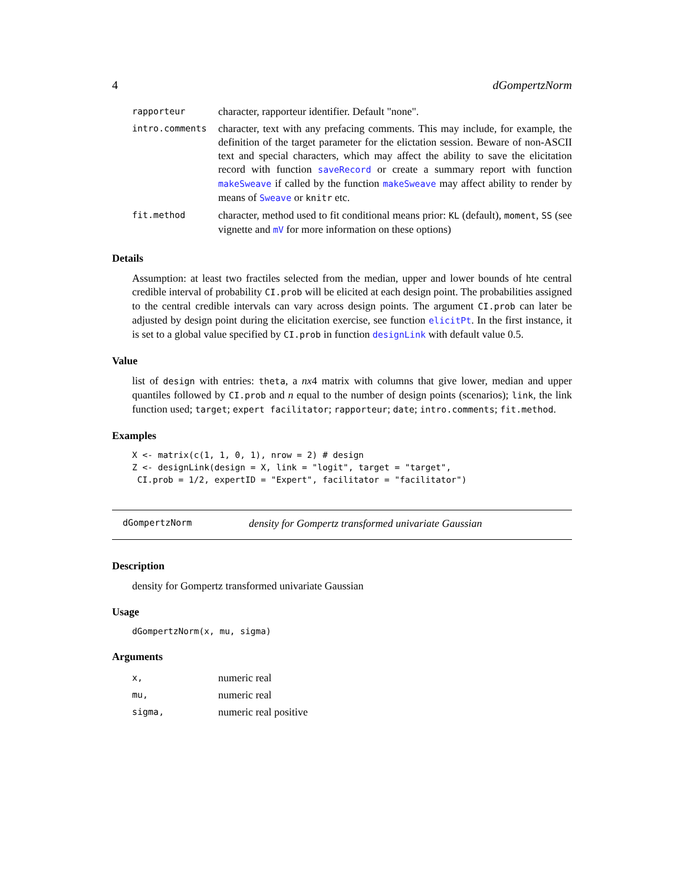4 dGompertzNorm
| rapporteur | character, rapporteur identifier. Default "none". |
| intro.comments | character, text with any prefacing comments. This may include, for example, the definition of the target parameter for the elictation session. Beware of non-ASCII text and special characters, which may affect the ability to save the elicitation record with function saveRecord or create a summary report with function makeSweave if called by the function makeSweave may affect ability to render by means of Sweave or knitr etc. |
| fit.method | character, method used to fit conditional means prior: KL (default), moment , SS (see vignette and mV for more information on these options) |
Details
Assumption: at least two fractiles selected from the median, upper and lower bounds of hte central credible interval of probability CI.prob will be elicited at each design point. The probabilities assigned to the central credible intervals can vary across design points. The argument CI.prob can later be adjusted by design point during the elicitation exercise, see function elicitPt. In the first instance, it is set to a global value specified by CI.prob in function designLink with default value 0.5.
Value
list of design with entries: theta, a nx4 matrix with columns that give lower, median and upper quantiles followed by CI.prob and n equal to the number of design points (scenarios); link, the link function used; target; expert facilitator; rapporteur; date; intro.comments; fit.method.
Examples
X <- matrix(c(1, 1, 0, 1), nrow = 2) # design
Z <- designLink(design = X, link = "logit", target = "target",
 CI.prob = 1/2, expertID = "Expert", facilitator = "facilitator")
dGompertzNorm density for Gompertz transformed univariate Gaussian
Description
density for Gompertz transformed univariate Gaussian
Usage
dGompertzNorm(x, mu, sigma)
Arguments
| x, | numeric real |
| mu, | numeric real |
| sigma, | numeric real positive |